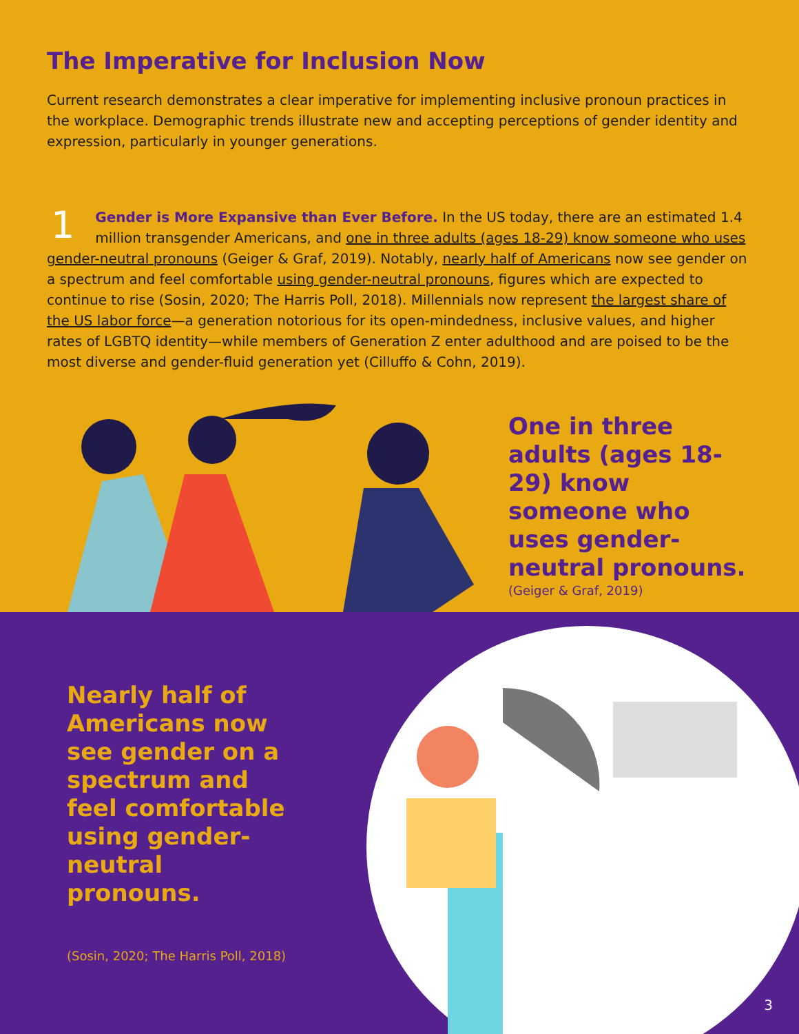The Imperative for Inclusion Now
Current research demonstrates a clear imperative for implementing inclusive pronoun practices in the workplace. Demographic trends illustrate new and accepting perceptions of gender identity and expression, particularly in younger generations.
1 Gender is More Expansive than Ever Before. In the US today, there are an estimated 1.4 million transgender Americans, and one in three adults (ages 18-29) know someone who uses gender-neutral pronouns (Geiger & Graf, 2019). Notably, nearly half of Americans now see gender on a spectrum and feel comfortable using gender-neutral pronouns, figures which are expected to continue to rise (Sosin, 2020; The Harris Poll, 2018). Millennials now represent the largest share of the US labor force—a generation notorious for its open-mindedness, inclusive values, and higher rates of LGBTQ identity—while members of Generation Z enter adulthood and are poised to be the most diverse and gender-fluid generation yet (Cilluffo & Cohn, 2019).
One in three adults (ages 18-29) know someone who uses gender-neutral pronouns.
(Geiger & Graf, 2019)
Nearly half of Americans now see gender on a spectrum and feel comfortable using gender-neutral pronouns.
(Sosin, 2020; The Harris Poll, 2018)
3